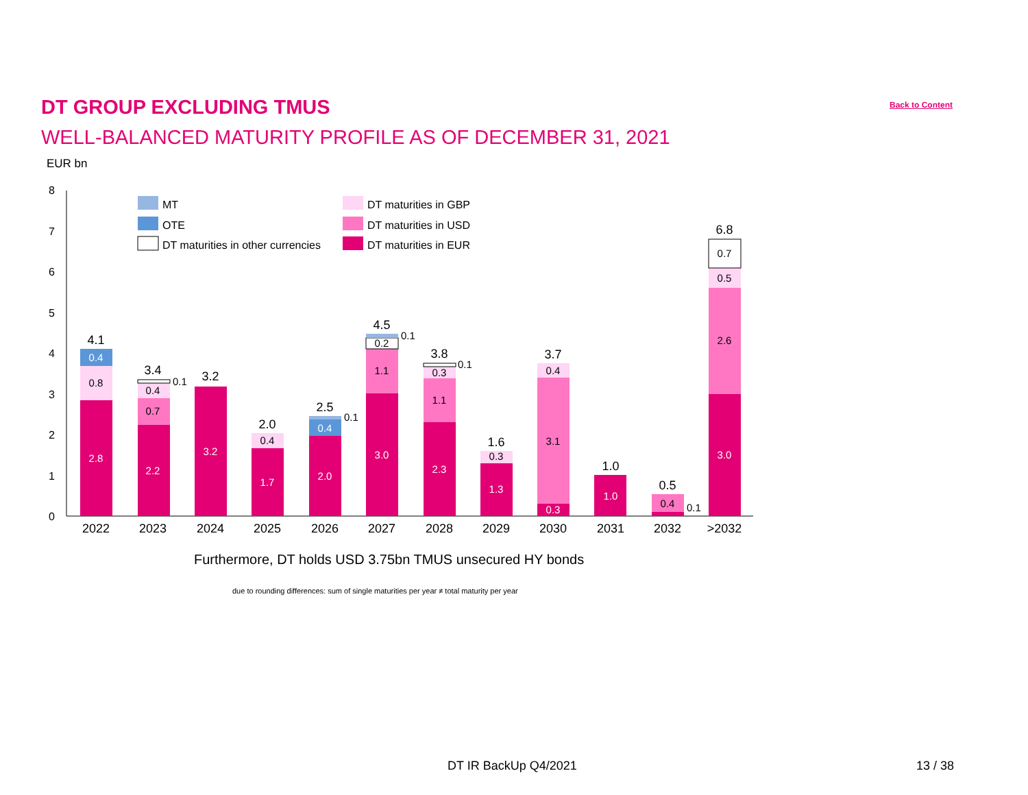DT GROUP EXCLUDING TMUS Back to Content
WELL-BALANCED MATURITY PROFILE AS OF DECEMBER 31, 2021
EUR bn
0
1
2
3
4
5
6
7
8
MT
OTE
DT maturities in other currencies
DT maturities in GBP
DT maturities in USD
DT maturities in EUR
2.8
0.4
2.2
3.2
1.7
2.0
0.4
3.0
2.3
1.3
0.3
1.0
3.0
0.8
0.7
0.4
0.4
1.1
0.2
1.1
0.3
0.3
3.1
0.4
0.4
2.6
0.5
0.7
4.1
3.4
3.2
2.0
2.5
4.5
3.8
1.6
3.7
1.0
0.5
6.8
2022
2023
2024
2025
2026
2027
2028
2029
2030
2031
2032
>2032
0.1
0.1
0.1
0.1
0.1
Furthermore, DT holds USD 3.75bn TMUS unsecured HY bonds
due to rounding differences: sum of single maturities per year ≠ total maturity per year
DT IR BackUp Q4/2021 13 / 38